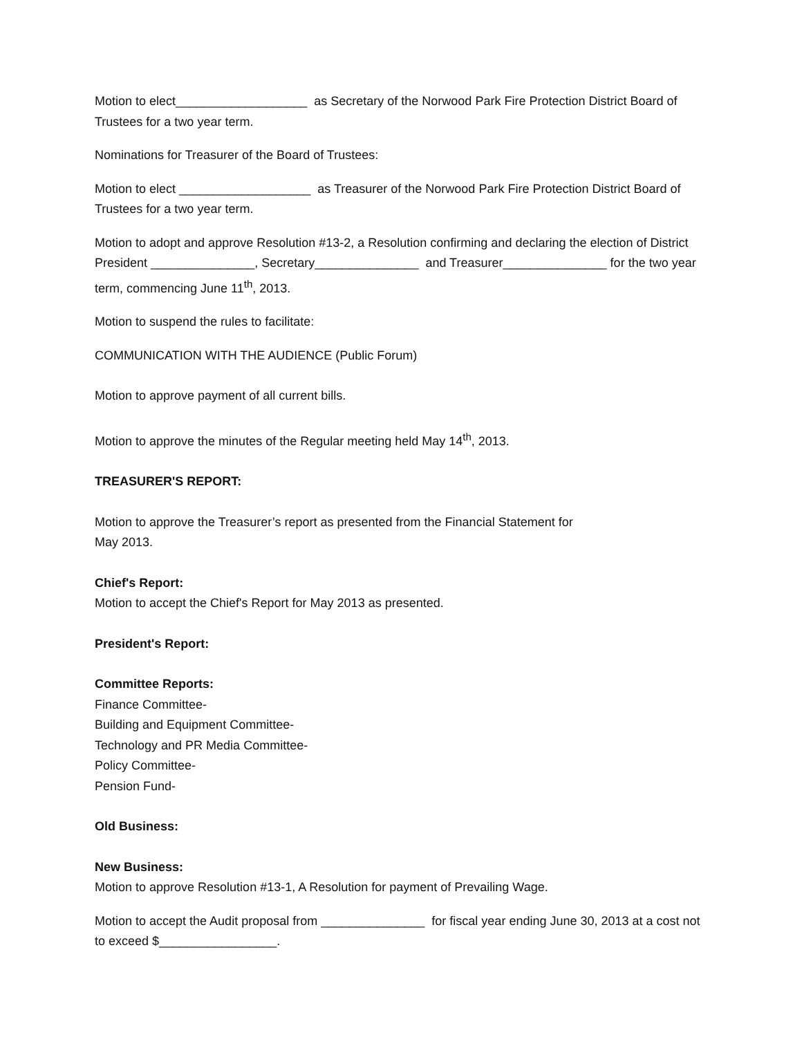Motion to elect___________________ as Secretary of the Norwood Park Fire Protection District Board of Trustees for a two year term.
Nominations for Treasurer of the Board of Trustees:
Motion to elect ___________________ as Treasurer of the Norwood Park Fire Protection District Board of Trustees for a two year term.
Motion to adopt and approve Resolution #13-2, a Resolution confirming and declaring the election of District President _______________, Secretary_______________ and Treasurer_______________ for the two year term, commencing June 11<sup>th</sup>, 2013.
Motion to suspend the rules to facilitate:
COMMUNICATION WITH THE AUDIENCE (Public Forum)
Motion to approve payment of all current bills.
Motion to approve the minutes of the Regular meeting held May 14<sup>th</sup>, 2013.
TREASURER'S REPORT:
Motion to approve the Treasurer’s report as presented from the Financial Statement for
May 2013.
Chief's Report:
Motion to accept the Chief's Report for May 2013 as presented.
President's Report:
Committee Reports:
Finance Committee-
Building and Equipment Committee-
Technology and PR Media Committee-
Policy Committee-
Pension Fund-
Old Business:
New Business:
Motion to approve Resolution #13-1, A Resolution for payment of Prevailing Wage.
Motion to accept the Audit proposal from _______________ for fiscal year ending June 30, 2013 at a cost not to exceed $_________________.